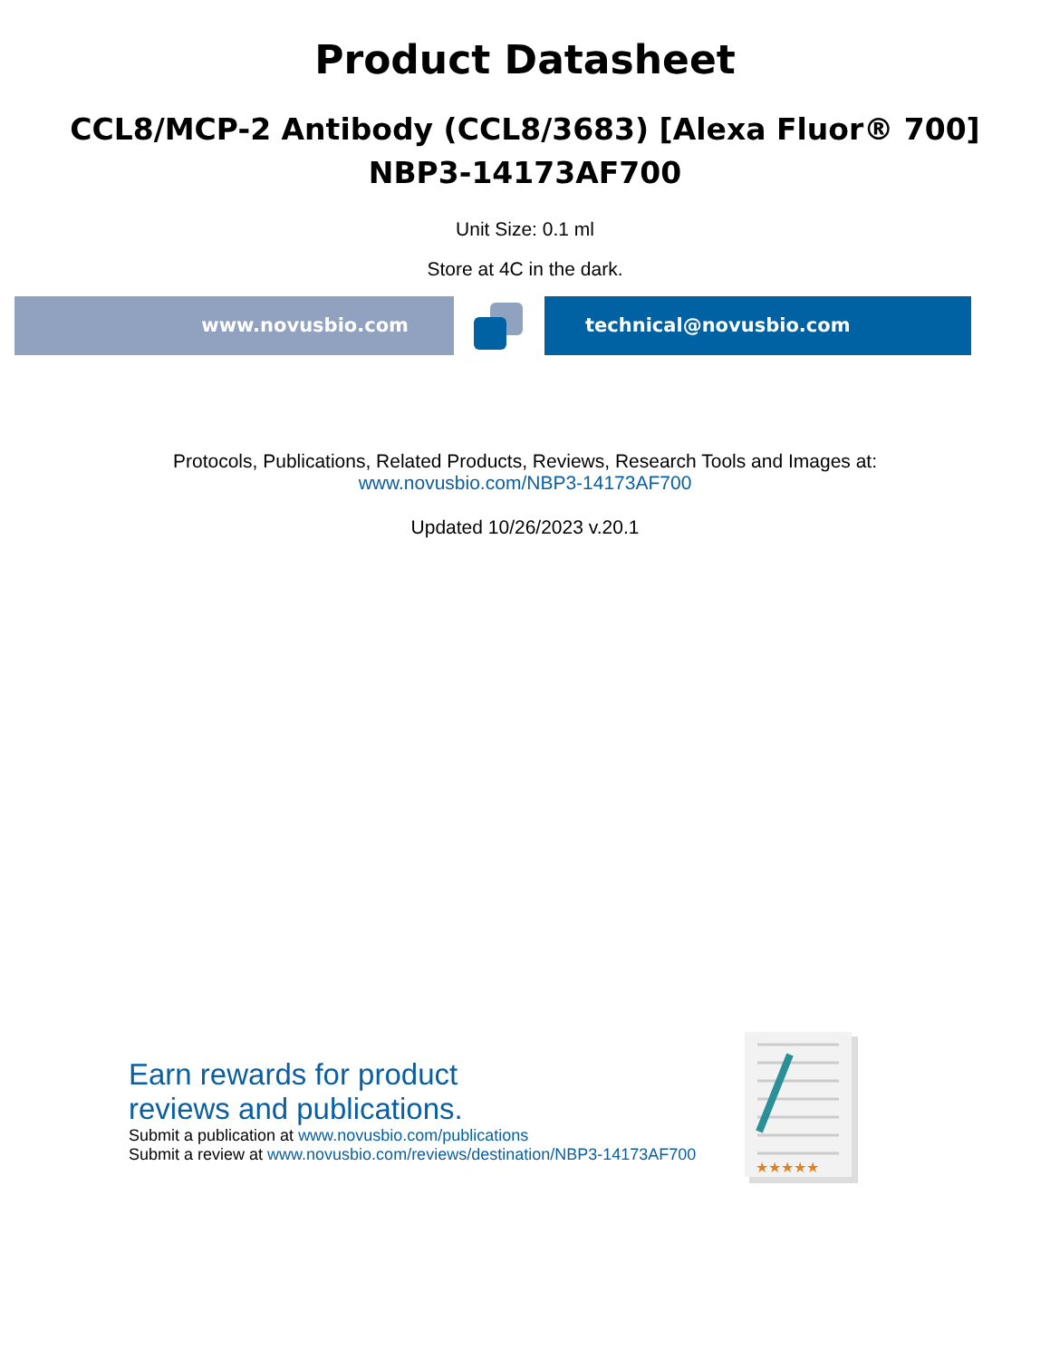Product Datasheet
CCL8/MCP-2 Antibody (CCL8/3683) [Alexa Fluor® 700]
NBP3-14173AF700
Unit Size: 0.1 ml
Store at 4C in the dark.
www.novusbio.com technical@novusbio.com
Protocols, Publications, Related Products, Reviews, Research Tools and Images at:
www.novusbio.com/NBP3-14173AF700
Updated 10/26/2023 v.20.1
Earn rewards for product
reviews and publications.
Submit a publication at www.novusbio.com/publications
Submit a review at www.novusbio.com/reviews/destination/NBP3-14173AF700
★★★★★